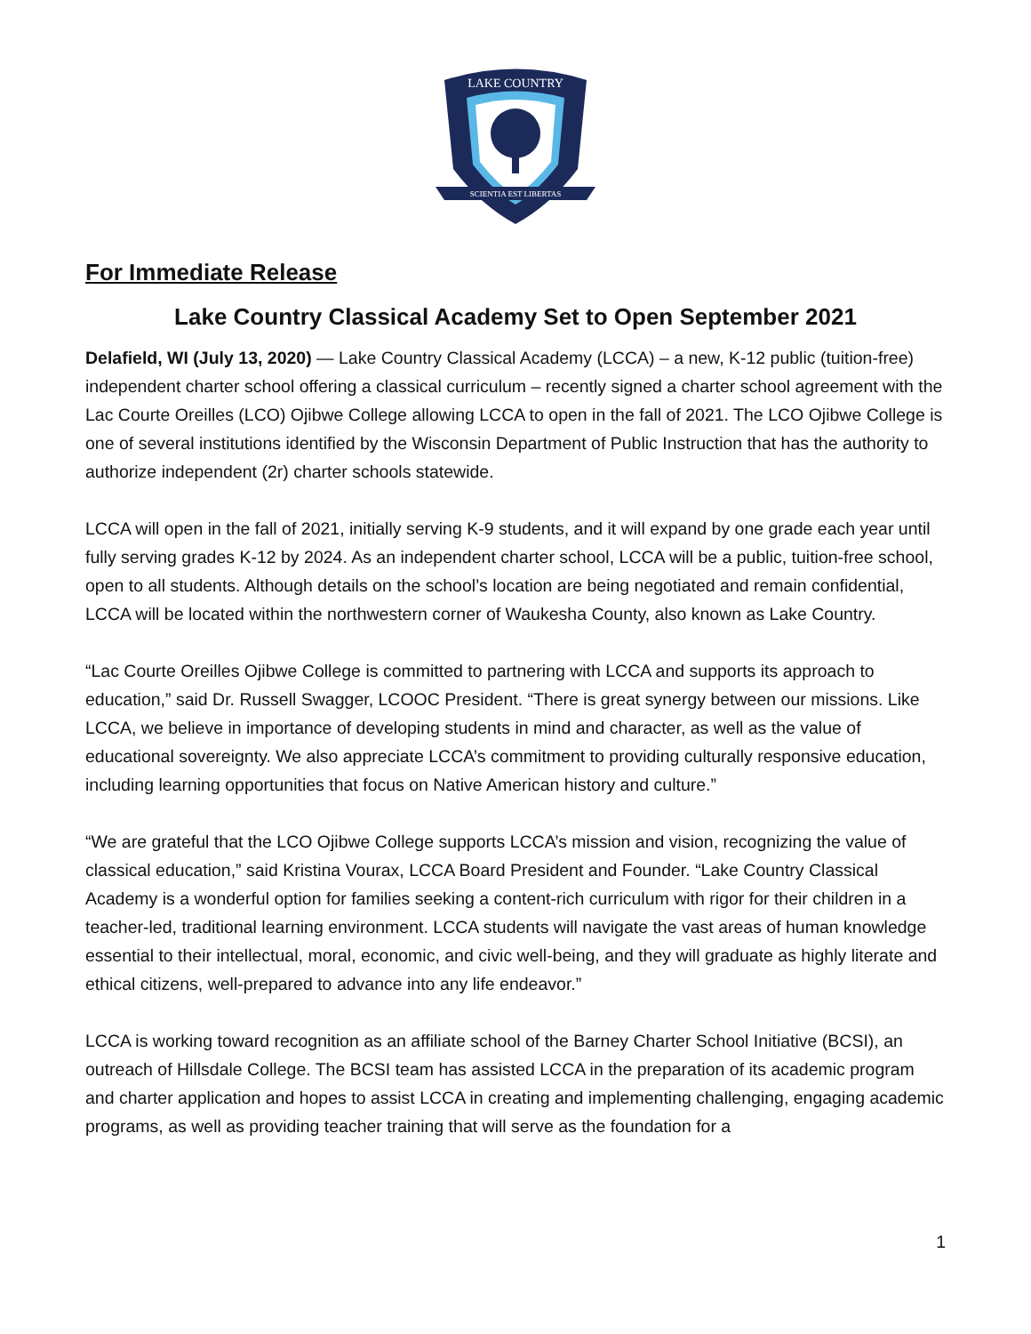LAKE COUNTRY
SCIENTIA EST LIBERTAS
For Immediate Release
Lake Country Classical Academy Set to Open September 2021
Delafield, WI (July 13, 2020) — Lake Country Classical Academy (LCCA) – a new, K-12 public (tuition-free) independent charter school offering a classical curriculum – recently signed a charter school agreement with the Lac Courte Oreilles (LCO) Ojibwe College allowing LCCA to open in the fall of 2021. The LCO Ojibwe College is one of several institutions identified by the Wisconsin Department of Public Instruction that has the authority to authorize independent (2r) charter schools statewide.
LCCA will open in the fall of 2021, initially serving K-9 students, and it will expand by one grade each year until fully serving grades K-12 by 2024. As an independent charter school, LCCA will be a public, tuition-free school, open to all students. Although details on the school’s location are being negotiated and remain confidential, LCCA will be located within the northwestern corner of Waukesha County, also known as Lake Country.
“Lac Courte Oreilles Ojibwe College is committed to partnering with LCCA and supports its approach to education,” said Dr. Russell Swagger, LCOOC President. “There is great synergy between our missions. Like LCCA, we believe in importance of developing students in mind and character, as well as the value of educational sovereignty. We also appreciate LCCA’s commitment to providing culturally responsive education, including learning opportunities that focus on Native American history and culture.”
“We are grateful that the LCO Ojibwe College supports LCCA’s mission and vision, recognizing the value of classical education,” said Kristina Vourax, LCCA Board President and Founder. “Lake Country Classical Academy is a wonderful option for families seeking a content-rich curriculum with rigor for their children in a teacher-led, traditional learning environment. LCCA students will navigate the vast areas of human knowledge essential to their intellectual, moral, economic, and civic well-being, and they will graduate as highly literate and ethical citizens, well-prepared to advance into any life endeavor.”
LCCA is working toward recognition as an affiliate school of the Barney Charter School Initiative (BCSI), an outreach of Hillsdale College. The BCSI team has assisted LCCA in the preparation of its academic program and charter application and hopes to assist LCCA in creating and implementing challenging, engaging academic programs, as well as providing teacher training that will serve as the foundation for a
1